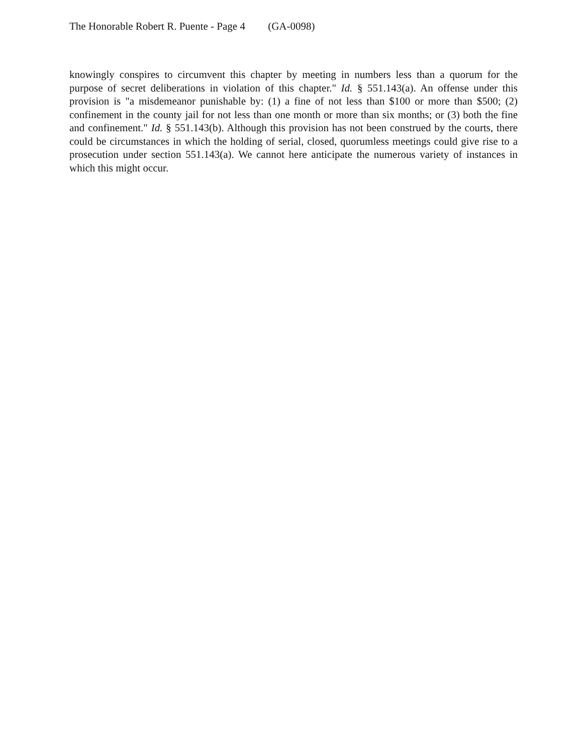The Honorable Robert R. Puente - Page 4 (GA-0098)
knowingly conspires to circumvent this chapter by meeting in numbers less than a quorum for the purpose of secret deliberations in violation of this chapter." Id. § 551.143(a). An offense under this provision is "a misdemeanor punishable by: (1) a fine of not less than $100 or more than $500; (2) confinement in the county jail for not less than one month or more than six months; or (3) both the fine and confinement." Id. § 551.143(b). Although this provision has not been construed by the courts, there could be circumstances in which the holding of serial, closed, quorumless meetings could give rise to a prosecution under section 551.143(a). We cannot here anticipate the numerous variety of instances in which this might occur.